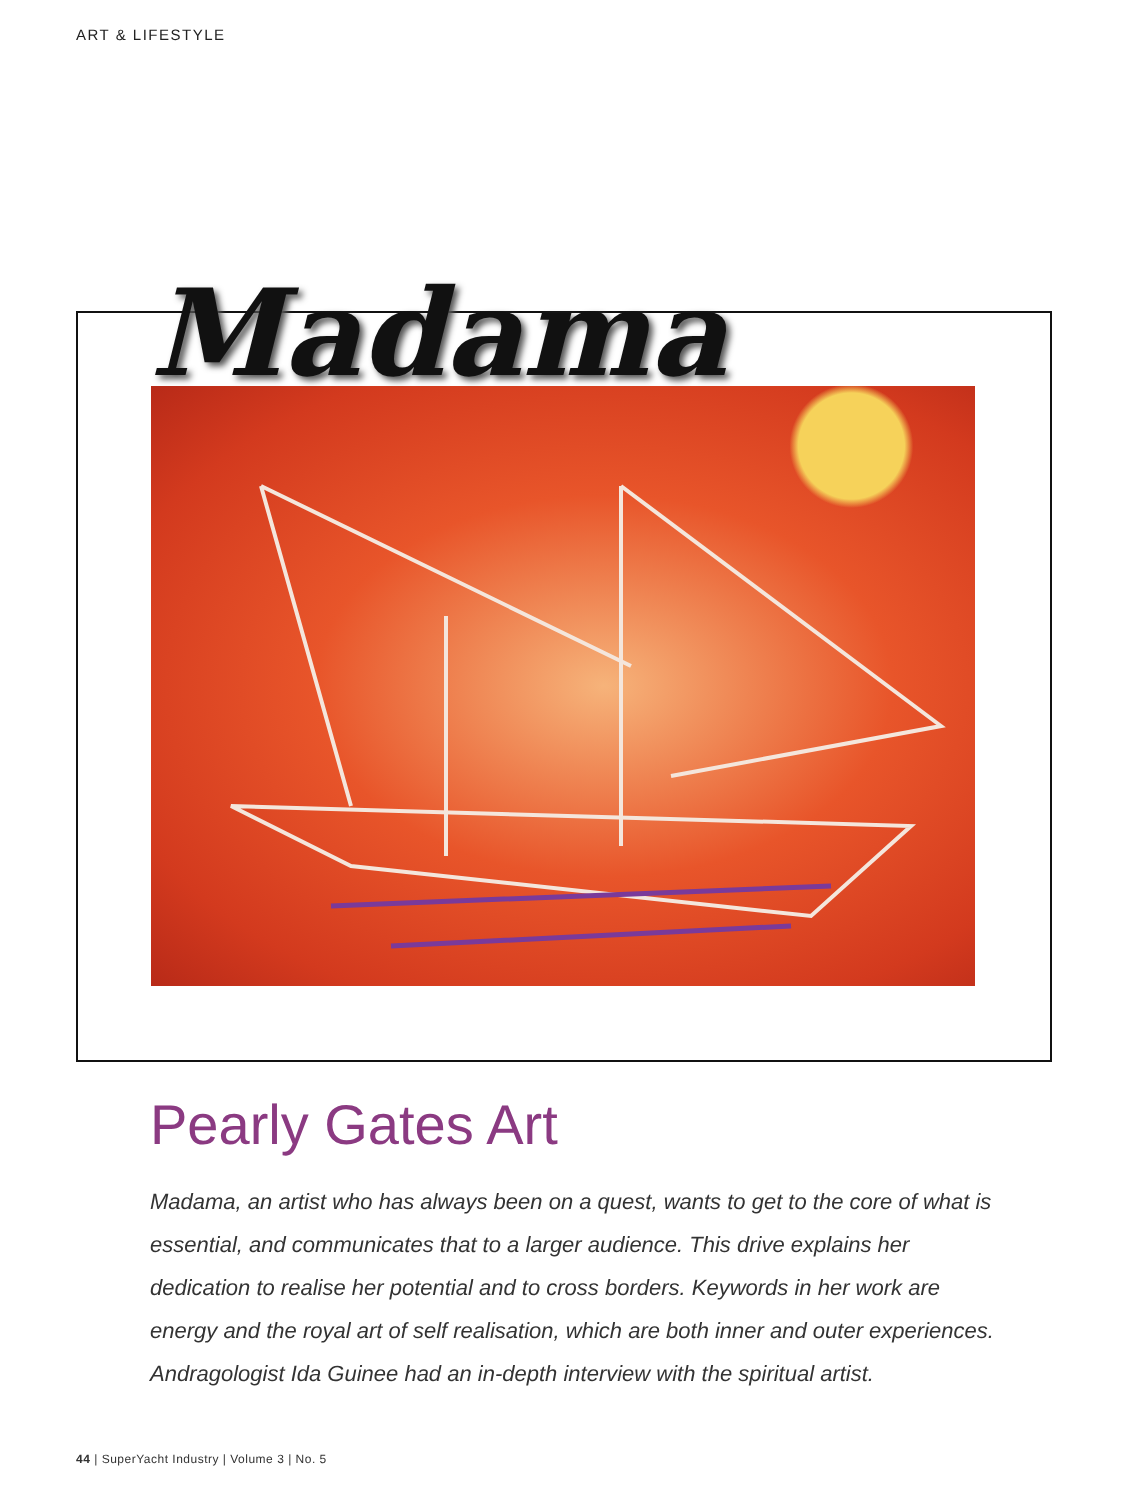ART & LIFESTYLE
Madama
Pearly Gates Art
Madama, an artist who has always been on a quest, wants to get to the core of what is essential, and communicates that to a larger audience. This drive explains her dedication to realise her potential and to cross borders. Keywords in her work are energy and the royal art of self realisation, which are both inner and outer experiences. Andragologist Ida Guinee had an in-depth interview with the spiritual artist.
44 | SuperYacht Industry | Volume 3 | No. 5